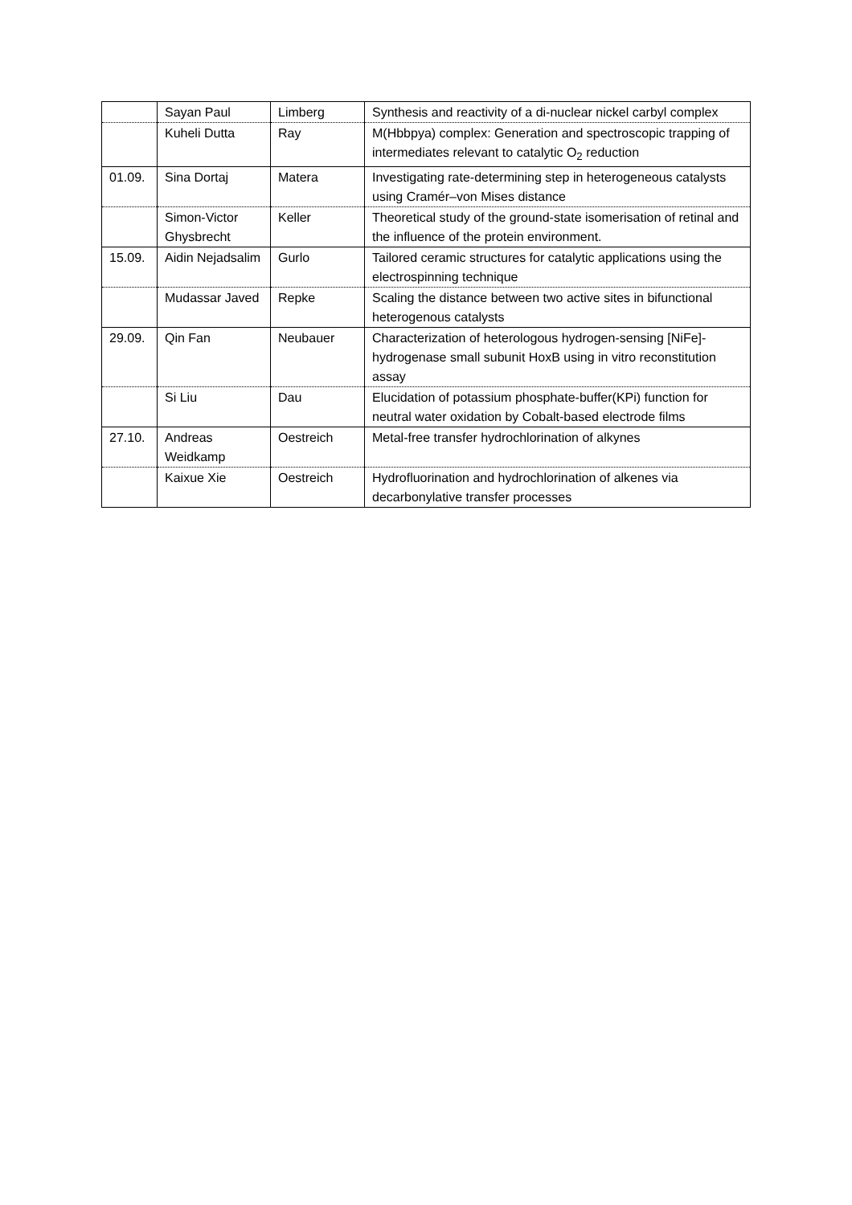| | Sayan Paul | Limberg | Synthesis and reactivity of a di-nuclear nickel carbyl complex |
| | Kuheli Dutta | Ray | M(Hbbpya) complex: Generation and spectroscopic trapping of intermediates relevant to catalytic O<sub>2</sub> reduction |
| 01.09. | Sina Dortaj | Matera | Investigating rate-determining step in heterogeneous catalysts using Cramér–von Mises distance |
| | Simon-Victor Ghysbrecht | Keller | Theoretical study of the ground-state isomerisation of retinal and the influence of the protein environment. |
| 15.09. | Aidin Nejadsalim | Gurlo | Tailored ceramic structures for catalytic applications using the electrospinning technique |
| | Mudassar Javed | Repke | Scaling the distance between two active sites in bifunctional heterogenous catalysts |
| 29.09. | Qin Fan | Neubauer | Characterization of heterologous hydrogen-sensing [NiFe]-hydrogenase small subunit HoxB using in vitro reconstitution assay |
| | Si Liu | Dau | Elucidation of potassium phosphate-buffer(KPi) function for neutral water oxidation by Cobalt-based electrode films |
| 27.10. | Andreas Weidkamp | Oestreich | Metal-free transfer hydrochlorination of alkynes |
| | Kaixue Xie | Oestreich | Hydrofluorination and hydrochlorination of alkenes via decarbonylative transfer processes |